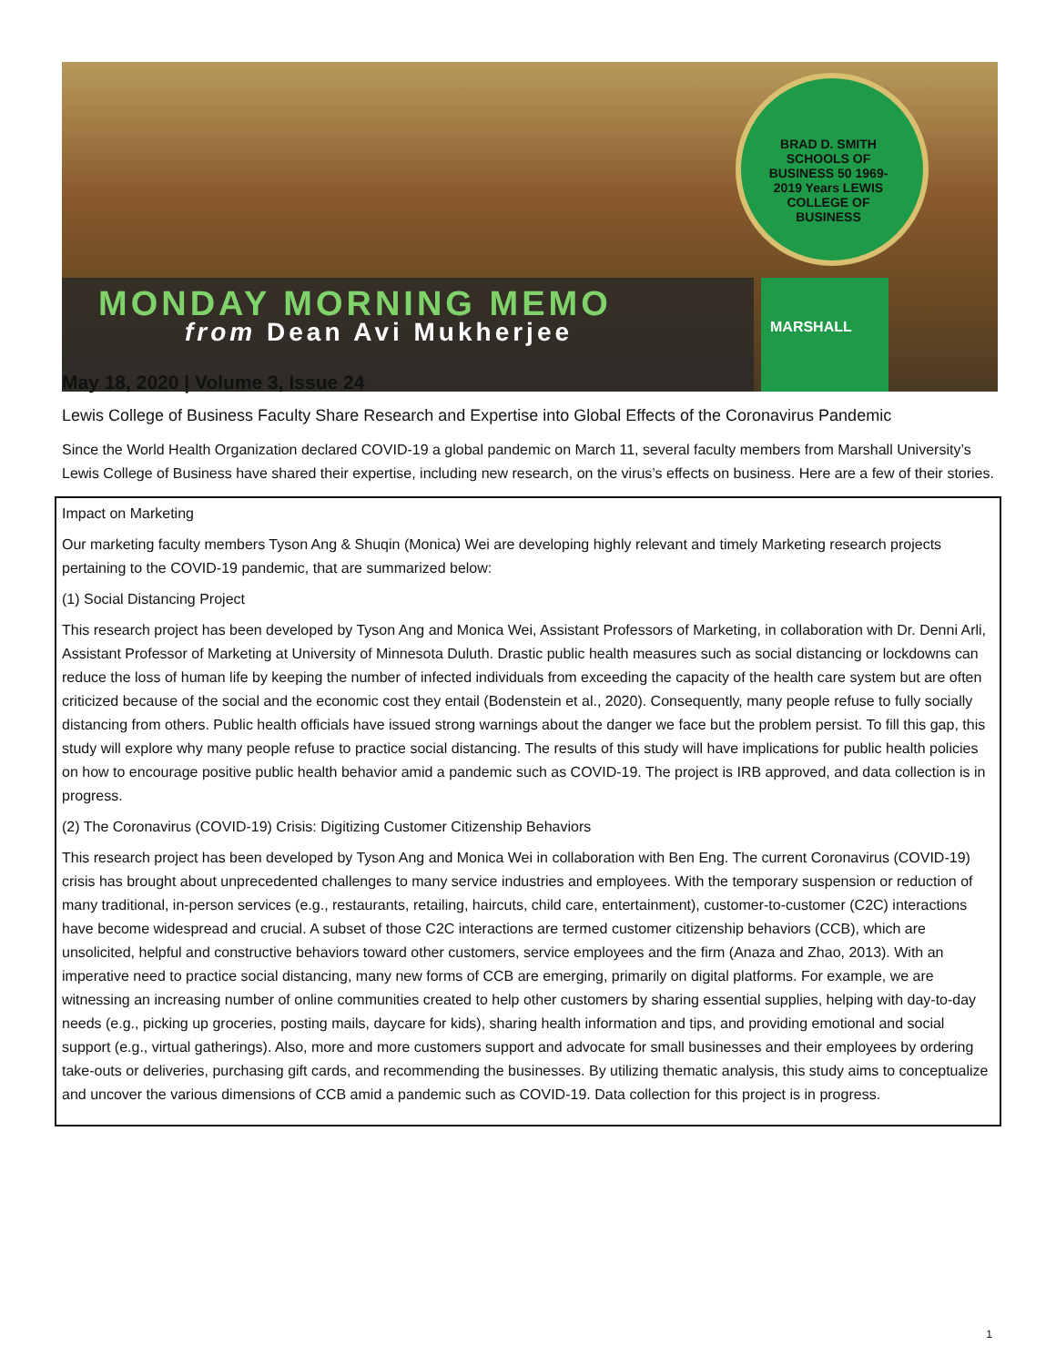BRAD D. SMITH SCHOOLS OF BUSINESS 50 1969-2019 Years LEWIS COLLEGE OF BUSINESS
MARSHALL
MONDAY MORNING MEMO
from Dean Avi Mukherjee
May 18, 2020 | Volume 3, Issue 24
Lewis College of Business Faculty Share Research and Expertise into Global Effects of the Coronavirus Pandemic
Since the World Health Organization declared COVID-19 a global pandemic on March 11, several faculty members from Marshall University’s Lewis College of Business have shared their expertise, including new research, on the virus’s effects on business. Here are a few of their stories.
Impact on Marketing
Our marketing faculty members Tyson Ang & Shuqin (Monica) Wei are developing highly relevant and timely Marketing research projects pertaining to the COVID-19 pandemic, that are summarized below:
(1) Social Distancing Project
This research project has been developed by Tyson Ang and Monica Wei, Assistant Professors of Marketing, in collaboration with Dr. Denni Arli, Assistant Professor of Marketing at University of Minnesota Duluth. Drastic public health measures such as social distancing or lockdowns can reduce the loss of human life by keeping the number of infected individuals from exceeding the capacity of the health care system but are often criticized because of the social and the economic cost they entail (Bodenstein et al., 2020). Consequently, many people refuse to fully socially distancing from others. Public health officials have issued strong warnings about the danger we face but the problem persist. To fill this gap, this study will explore why many people refuse to practice social distancing. The results of this study will have implications for public health policies on how to encourage positive public health behavior amid a pandemic such as COVID-19. The project is IRB approved, and data collection is in progress.
(2) The Coronavirus (COVID-19) Crisis: Digitizing Customer Citizenship Behaviors
This research project has been developed by Tyson Ang and Monica Wei in collaboration with Ben Eng. The current Coronavirus (COVID-19) crisis has brought about unprecedented challenges to many service industries and employees. With the temporary suspension or reduction of many traditional, in-person services (e.g., restaurants, retailing, haircuts, child care, entertainment), customer-to-customer (C2C) interactions have become widespread and crucial. A subset of those C2C interactions are termed customer citizenship behaviors (CCB), which are unsolicited, helpful and constructive behaviors toward other customers, service employees and the firm (Anaza and Zhao, 2013). With an imperative need to practice social distancing, many new forms of CCB are emerging, primarily on digital platforms. For example, we are witnessing an increasing number of online communities created to help other customers by sharing essential supplies, helping with day-to-day needs (e.g., picking up groceries, posting mails, daycare for kids), sharing health information and tips, and providing emotional and social support (e.g., virtual gatherings). Also, more and more customers support and advocate for small businesses and their employees by ordering take-outs or deliveries, purchasing gift cards, and recommending the businesses. By utilizing thematic analysis, this study aims to conceptualize and uncover the various dimensions of CCB amid a pandemic such as COVID-19. Data collection for this project is in progress.
1